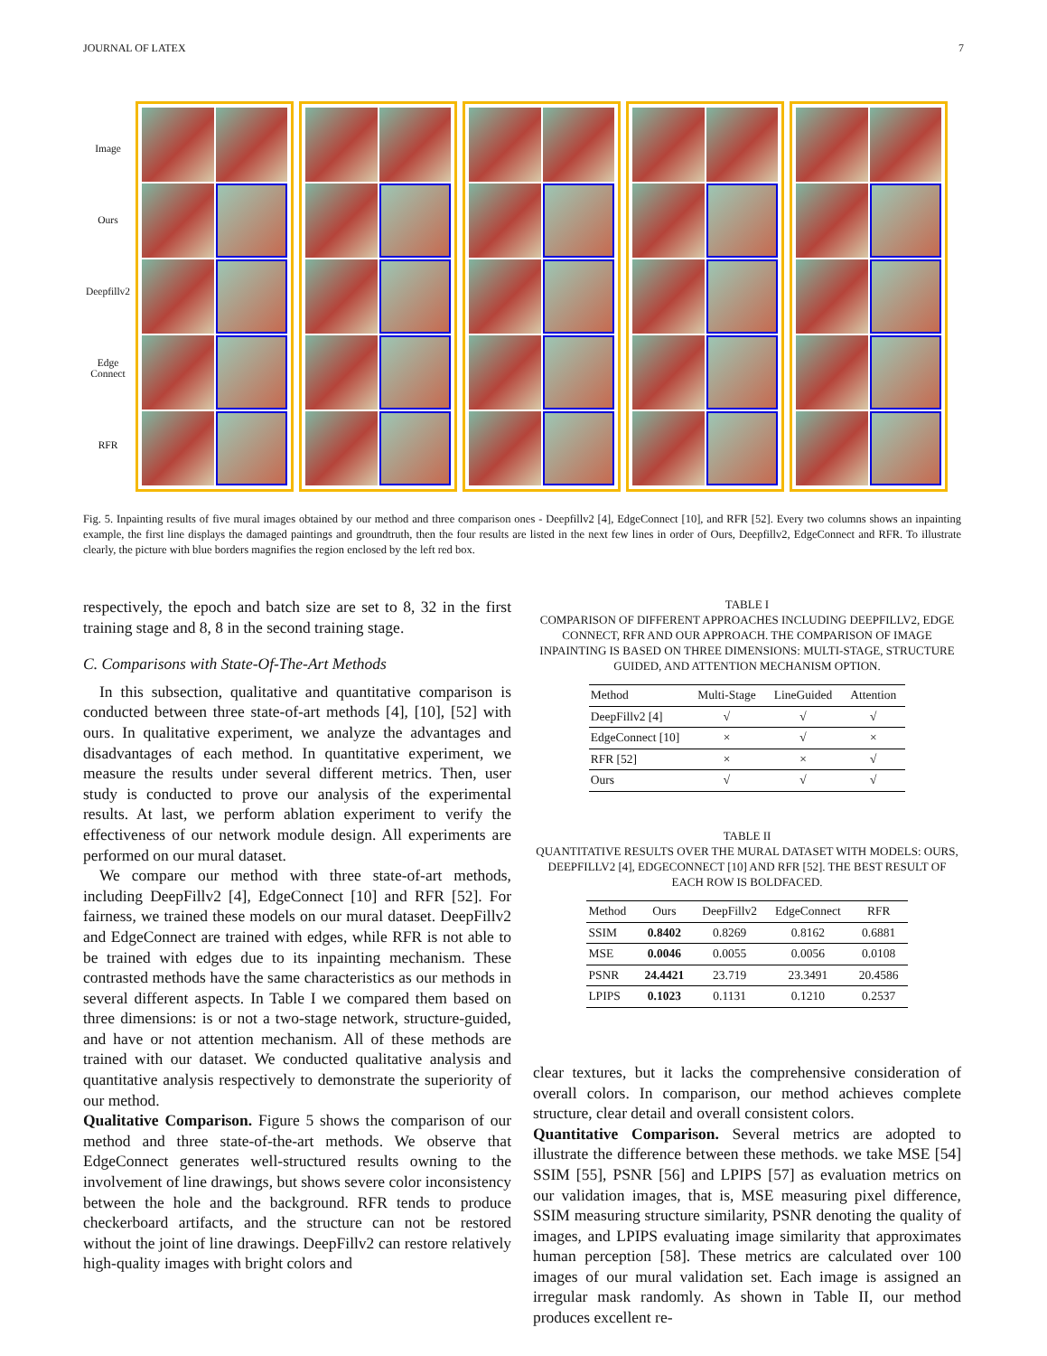JOURNAL OF LATEX 7
Image
Ours
Deepfillv2
Edge
Connect
RFR
Fig. 5. Inpainting results of five mural images obtained by our method and three comparison ones - Deepfillv2 [4], EdgeConnect [10], and RFR [52]. Every two columns shows an inpainting example, the first line displays the damaged paintings and groundtruth, then the four results are listed in the next few lines in order of Ours, Deepfillv2, EdgeConnect and RFR. To illustrate clearly, the picture with blue borders magnifies the region enclosed by the left red box.
respectively, the epoch and batch size are set to 8, 32 in the first training stage and 8, 8 in the second training stage.
C. Comparisons with State-Of-The-Art Methods
In this subsection, qualitative and quantitative comparison is conducted between three state-of-art methods [4], [10], [52] with ours. In qualitative experiment, we analyze the advantages and disadvantages of each method. In quantitative experiment, we measure the results under several different metrics. Then, user study is conducted to prove our analysis of the experimental results. At last, we perform ablation experiment to verify the effectiveness of our network module design. All experiments are performed on our mural dataset.
We compare our method with three state-of-art methods, including DeepFillv2 [4], EdgeConnect [10] and RFR [52]. For fairness, we trained these models on our mural dataset. DeepFillv2 and EdgeConnect are trained with edges, while RFR is not able to be trained with edges due to its inpainting mechanism. These contrasted methods have the same characteristics as our methods in several different aspects. In Table I we compared them based on three dimensions: is or not a two-stage network, structure-guided, and have or not attention mechanism. All of these methods are trained with our dataset. We conducted qualitative analysis and quantitative analysis respectively to demonstrate the superiority of our method.
Qualitative Comparison. Figure 5 shows the comparison of our method and three state-of-the-art methods. We observe that EdgeConnect generates well-structured results owning to the involvement of line drawings, but shows severe color inconsistency between the hole and the background. RFR tends to produce checkerboard artifacts, and the structure can not be restored without the joint of line drawings. DeepFillv2 can restore relatively high-quality images with bright colors and
TABLE I
COMPARISON OF DIFFERENT APPROACHES INCLUDING DEEPFILLV2, EDGE CONNECT, RFR AND OUR APPROACH. THE COMPARISON OF IMAGE INPAINTING IS BASED ON THREE DIMENSIONS: MULTI-STAGE, STRUCTURE GUIDED, AND ATTENTION MECHANISM OPTION.
| Method | Multi-Stage | LineGuided | Attention |
| --- | --- | --- | --- |
| DeepFillv2 [4] | √ | √ | √ |
| EdgeConnect [10] | × | √ | × |
| RFR [52] | × | × | √ |
| Ours | √ | √ | √ |
TABLE II
QUANTITATIVE RESULTS OVER THE MURAL DATASET WITH MODELS: OURS, DEEPFILLV2 [4], EDGECONNECT [10] AND RFR [52]. THE BEST RESULT OF EACH ROW IS BOLDFACED.
| Method | Ours | DeepFillv2 | EdgeConnect | RFR |
| --- | --- | --- | --- | --- |
| SSIM | 0.8402 | 0.8269 | 0.8162 | 0.6881 |
| MSE | 0.0046 | 0.0055 | 0.0056 | 0.0108 |
| PSNR | 24.4421 | 23.719 | 23.3491 | 20.4586 |
| LPIPS | 0.1023 | 0.1131 | 0.1210 | 0.2537 |
clear textures, but it lacks the comprehensive consideration of overall colors. In comparison, our method achieves complete structure, clear detail and overall consistent colors.
Quantitative Comparison. Several metrics are adopted to illustrate the difference between these methods. we take MSE [54] SSIM [55], PSNR [56] and LPIPS [57] as evaluation metrics on our validation images, that is, MSE measuring pixel difference, SSIM measuring structure similarity, PSNR denoting the quality of images, and LPIPS evaluating image similarity that approximates human perception [58]. These metrics are calculated over 100 images of our mural validation set. Each image is assigned an irregular mask randomly. As shown in Table II, our method produces excellent re-